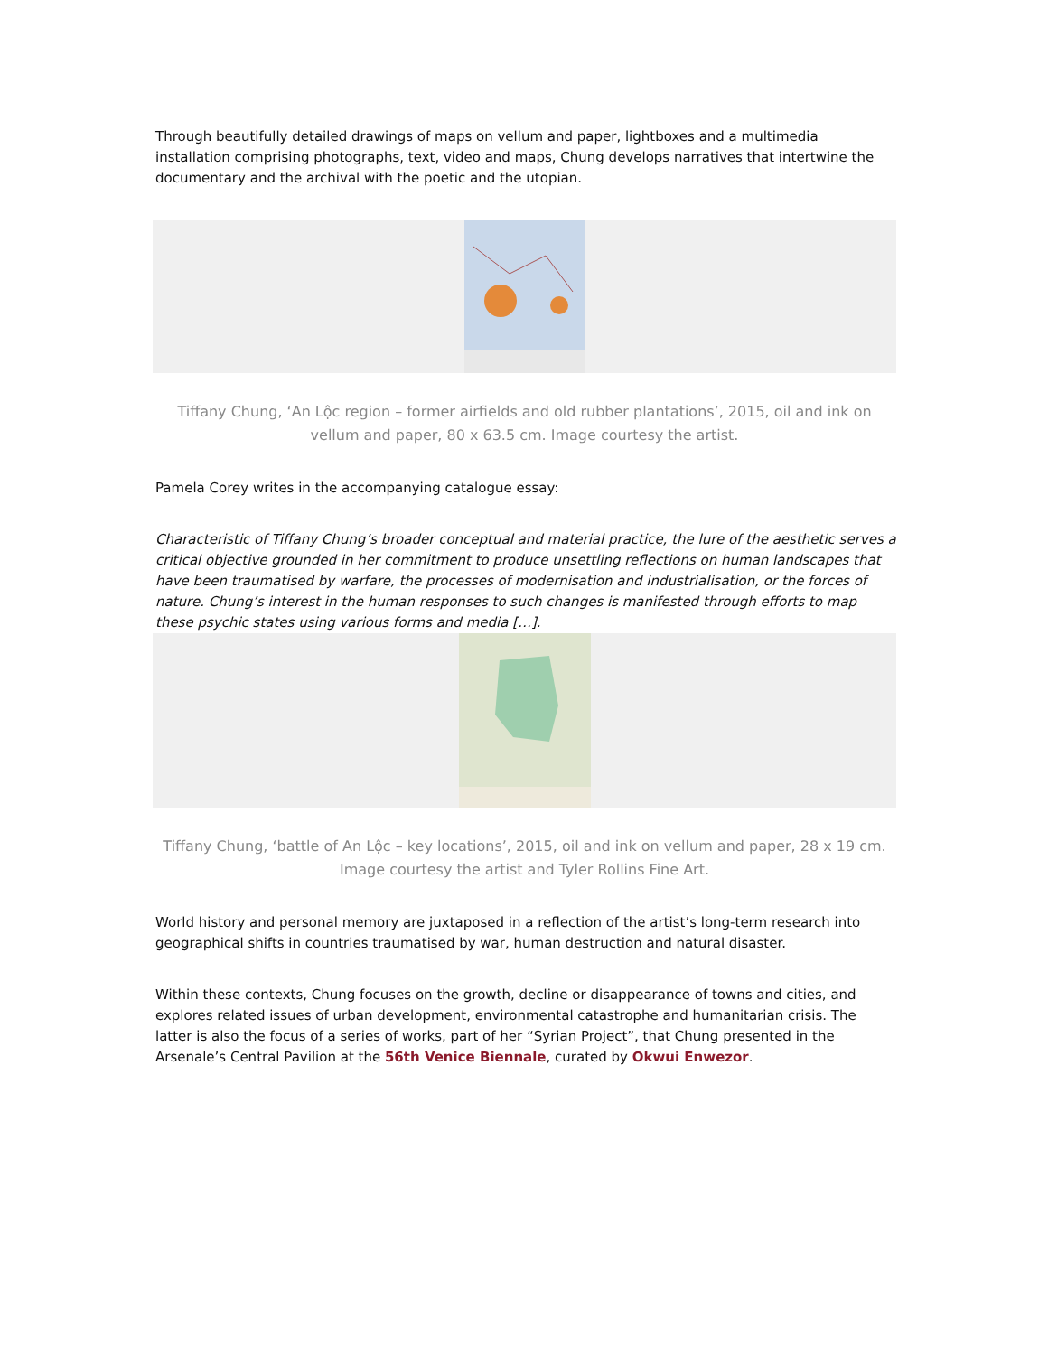Through beautifully detailed drawings of maps on vellum and paper, lightboxes and a multimedia installation comprising photographs, text, video and maps, Chung develops narratives that intertwine the documentary and the archival with the poetic and the utopian.
Tiffany Chung, ‘An Lộc region – former airfields and old rubber plantations’, 2015, oil and ink on vellum and paper, 80 x 63.5 cm. Image courtesy the artist.
Pamela Corey writes in the accompanying catalogue essay:
Characteristic of Tiffany Chung’s broader conceptual and material practice, the lure of the aesthetic serves a critical objective grounded in her commitment to produce unsettling reflections on human landscapes that have been traumatised by warfare, the processes of modernisation and industrialisation, or the forces of nature. Chung’s interest in the human responses to such changes is manifested through efforts to map these psychic states using various forms and media […].
Tiffany Chung, ‘battle of An Lộc – key locations’, 2015, oil and ink on vellum and paper, 28 x 19 cm. Image courtesy the artist and Tyler Rollins Fine Art.
World history and personal memory are juxtaposed in a reflection of the artist’s long-term research into geographical shifts in countries traumatised by war, human destruction and natural disaster.
Within these contexts, Chung focuses on the growth, decline or disappearance of towns and cities, and explores related issues of urban development, environmental catastrophe and humanitarian crisis. The latter is also the focus of a series of works, part of her “Syrian Project”, that Chung presented in the Arsenale’s Central Pavilion at the 56th Venice Biennale, curated by Okwui Enwezor.